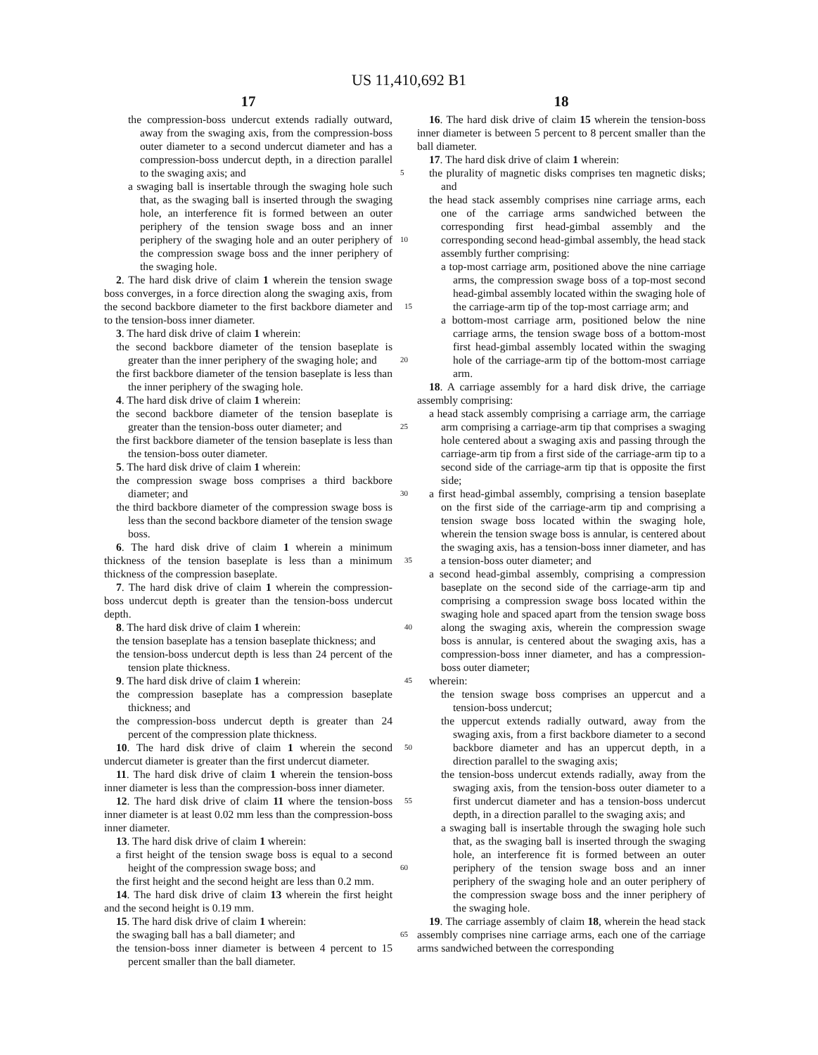US 11,410,692 B1
17
the compression-boss undercut extends radially outward, away from the swaging axis, from the compression-boss outer diameter to a second undercut diameter and has a compression-boss undercut depth, in a direction parallel to the swaging axis; and 5
a swaging ball is insertable through the swaging hole such that, as the swaging ball is inserted through the swaging hole, an interference fit is formed between an outer periphery of the tension swage boss and an inner periphery of the swaging hole and an outer 10 periphery of the compression swage boss and the inner periphery of the swaging hole.
2. The hard disk drive of claim 1 wherein the tension swage boss converges, in a force direction along the swaging axis, from the second backbore diameter to the first backbore 15 diameter and to the tension-boss inner diameter.
3. The hard disk drive of claim 1 wherein:
the second backbore diameter of the tension baseplate is greater than the inner periphery of the swaging hole; and 20
the first backbore diameter of the tension baseplate is less than the inner periphery of the swaging hole.
4. The hard disk drive of claim 1 wherein:
the second backbore diameter of the tension baseplate is greater than the tension-boss outer diameter; and 25
the first backbore diameter of the tension baseplate is less than the tension-boss outer diameter.
5. The hard disk drive of claim 1 wherein:
the compression swage boss comprises a third backbore diameter; and 30
the third backbore diameter of the compression swage boss is less than the second backbore diameter of the tension swage boss.
6. The hard disk drive of claim 1 wherein a minimum thickness of the tension baseplate is less than a minimum 35 thickness of the compression baseplate.
7. The hard disk drive of claim 1 wherein the compression-boss undercut depth is greater than the tension-boss undercut depth.
8. The hard disk drive of claim 1 wherein: 40
the tension baseplate has a tension baseplate thickness; and
the tension-boss undercut depth is less than 24 percent of the tension plate thickness.
9. The hard disk drive of claim 1 wherein: 45
the compression baseplate has a compression baseplate thickness; and
the compression-boss undercut depth is greater than 24 percent of the compression plate thickness.
10. The hard disk drive of claim 1 wherein the second 50 undercut diameter is greater than the first undercut diameter.
11. The hard disk drive of claim 1 wherein the tension-boss inner diameter is less than the compression-boss inner diameter.
12. The hard disk drive of claim 11 where the tension-boss 55 inner diameter is at least 0.02 mm less than the compression-boss inner diameter.
13. The hard disk drive of claim 1 wherein:
a first height of the tension swage boss is equal to a second height of the compression swage boss; and 60
the first height and the second height are less than 0.2 mm.
14. The hard disk drive of claim 13 wherein the first height and the second height is 0.19 mm.
15. The hard disk drive of claim 1 wherein:
the swaging ball has a ball diameter; and 65
the tension-boss inner diameter is between 4 percent to 15 percent smaller than the ball diameter.
18
16. The hard disk drive of claim 15 wherein the tension-boss inner diameter is between 5 percent to 8 percent smaller than the ball diameter.
17. The hard disk drive of claim 1 wherein:
the plurality of magnetic disks comprises ten magnetic disks; and
the head stack assembly comprises nine carriage arms, each one of the carriage arms sandwiched between the corresponding first head-gimbal assembly and the corresponding second head-gimbal assembly, the head stack assembly further comprising:
a top-most carriage arm, positioned above the nine carriage arms, the compression swage boss of a top-most second head-gimbal assembly located within the swaging hole of the carriage-arm tip of the top-most carriage arm; and
a bottom-most carriage arm, positioned below the nine carriage arms, the tension swage boss of a bottom-most first head-gimbal assembly located within the swaging hole of the carriage-arm tip of the bottom-most carriage arm.
18. A carriage assembly for a hard disk drive, the carriage assembly comprising:
a head stack assembly comprising a carriage arm, the carriage arm comprising a carriage-arm tip that comprises a swaging hole centered about a swaging axis and passing through the carriage-arm tip from a first side of the carriage-arm tip to a second side of the carriage-arm tip that is opposite the first side;
a first head-gimbal assembly, comprising a tension baseplate on the first side of the carriage-arm tip and comprising a tension swage boss located within the swaging hole, wherein the tension swage boss is annular, is centered about the swaging axis, has a tension-boss inner diameter, and has a tension-boss outer diameter; and
a second head-gimbal assembly, comprising a compression baseplate on the second side of the carriage-arm tip and comprising a compression swage boss located within the swaging hole and spaced apart from the tension swage boss along the swaging axis, wherein the compression swage boss is annular, is centered about the swaging axis, has a compression-boss inner diameter, and has a compression-boss outer diameter;
wherein:
the tension swage boss comprises an uppercut and a tension-boss undercut;
the uppercut extends radially outward, away from the swaging axis, from a first backbore diameter to a second backbore diameter and has an uppercut depth, in a direction parallel to the swaging axis;
the tension-boss undercut extends radially, away from the swaging axis, from the tension-boss outer diameter to a first undercut diameter and has a tension-boss undercut depth, in a direction parallel to the swaging axis; and
a swaging ball is insertable through the swaging hole such that, as the swaging ball is inserted through the swaging hole, an interference fit is formed between an outer periphery of the tension swage boss and an inner periphery of the swaging hole and an outer periphery of the compression swage boss and the inner periphery of the swaging hole.
19. The carriage assembly of claim 18, wherein the head stack assembly comprises nine carriage arms, each one of the carriage arms sandwiched between the corresponding